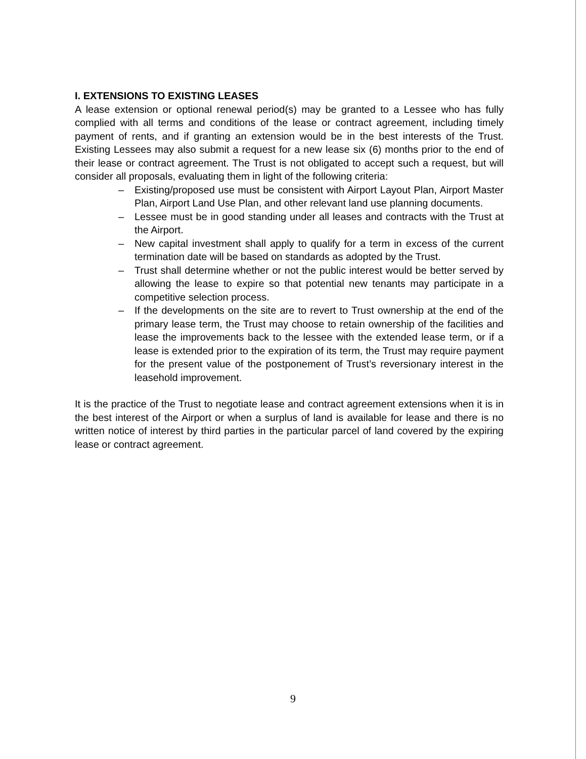I. EXTENSIONS TO EXISTING LEASES
A lease extension or optional renewal period(s) may be granted to a Lessee who has fully complied with all terms and conditions of the lease or contract agreement, including timely payment of rents, and if granting an extension would be in the best interests of the Trust. Existing Lessees may also submit a request for a new lease six (6) months prior to the end of their lease or contract agreement. The Trust is not obligated to accept such a request, but will consider all proposals, evaluating them in light of the following criteria:
– Existing/proposed use must be consistent with Airport Layout Plan, Airport Master Plan, Airport Land Use Plan, and other relevant land use planning documents.
– Lessee must be in good standing under all leases and contracts with the Trust at the Airport.
– New capital investment shall apply to qualify for a term in excess of the current termination date will be based on standards as adopted by the Trust.
– Trust shall determine whether or not the public interest would be better served by allowing the lease to expire so that potential new tenants may participate in a competitive selection process.
– If the developments on the site are to revert to Trust ownership at the end of the primary lease term, the Trust may choose to retain ownership of the facilities and lease the improvements back to the lessee with the extended lease term, or if a lease is extended prior to the expiration of its term, the Trust may require payment for the present value of the postponement of Trust’s reversionary interest in the leasehold improvement.
It is the practice of the Trust to negotiate lease and contract agreement extensions when it is in the best interest of the Airport or when a surplus of land is available for lease and there is no written notice of interest by third parties in the particular parcel of land covered by the expiring lease or contract agreement.
9